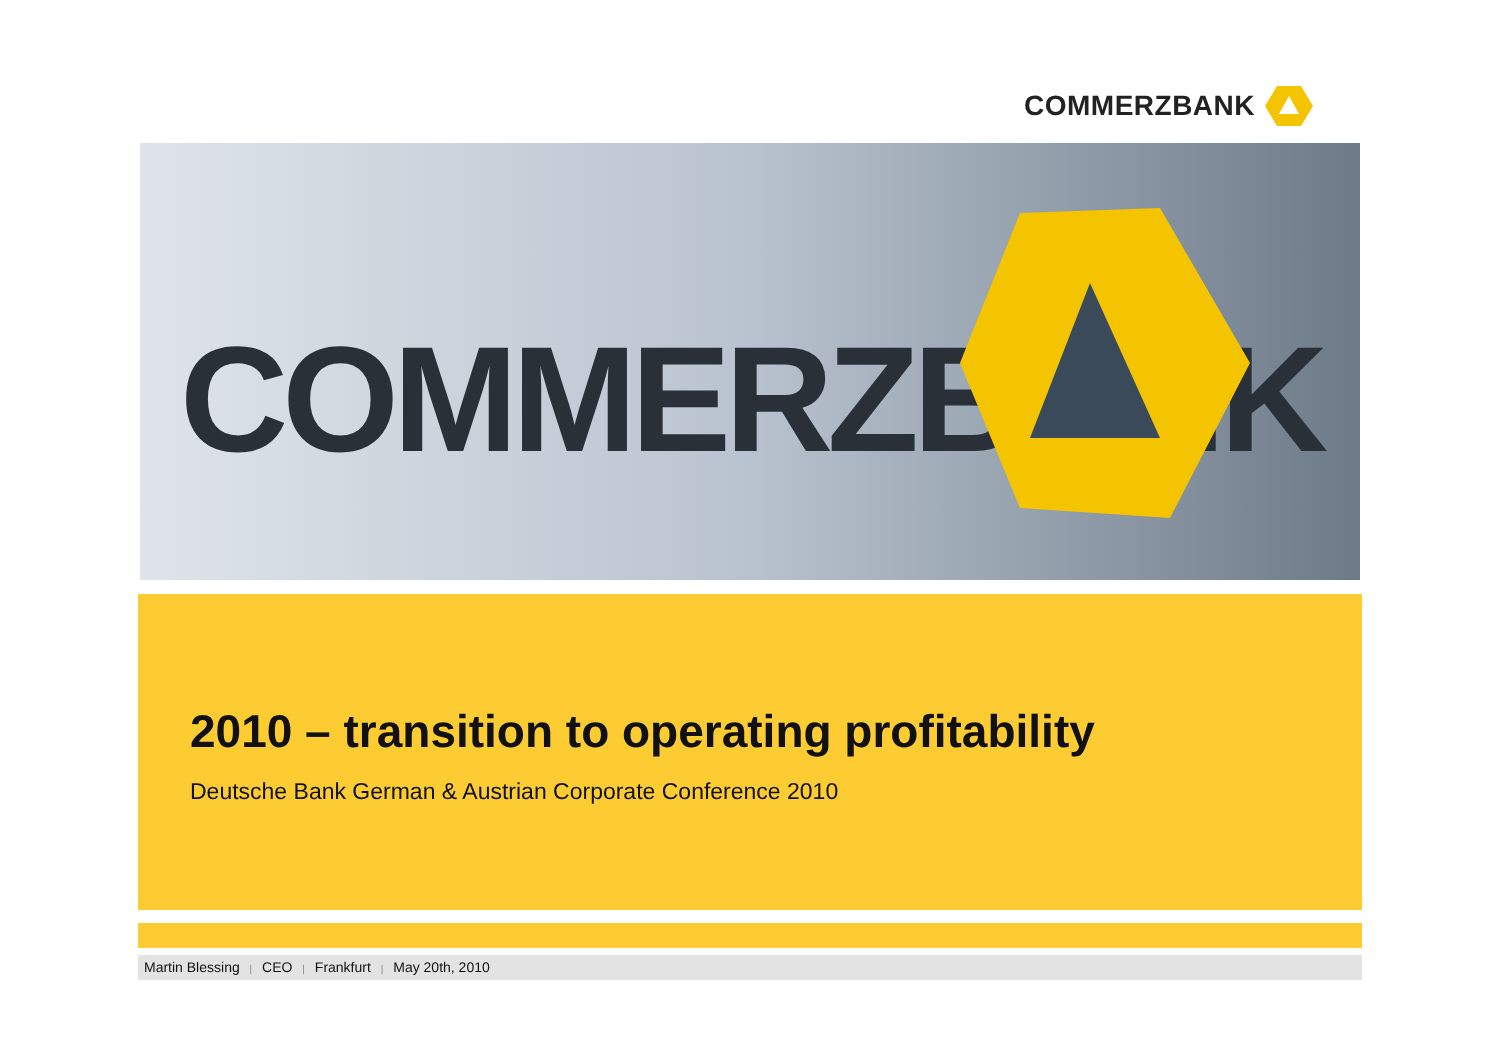COMMERZBANK
COMMERZBANK
2010 – transition to operating profitability
Deutsche Bank German & Austrian Corporate Conference 2010
Martin Blessing | CEO | Frankfurt | May 20th, 2010